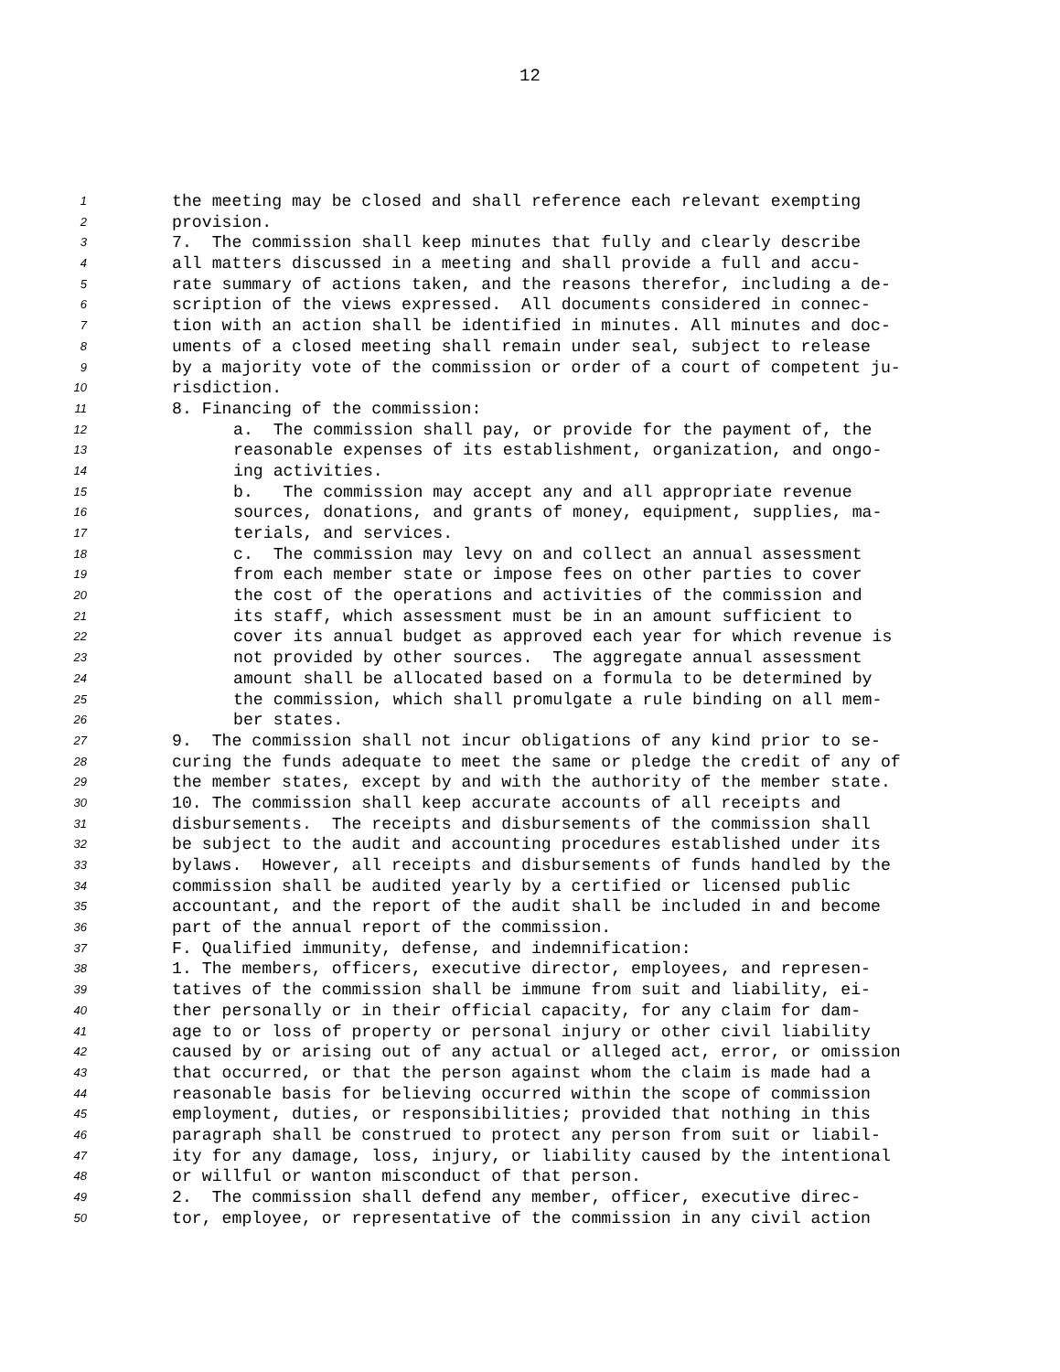12
1 the meeting may be closed and shall reference each relevant exempting
2 provision.
3 7. The commission shall keep minutes that fully and clearly describe
4 all matters discussed in a meeting and shall provide a full and accu-
5 rate summary of actions taken, and the reasons therefor, including a de-
6 scription of the views expressed. All documents considered in connec-
7 tion with an action shall be identified in minutes. All minutes and doc-
8 uments of a closed meeting shall remain under seal, subject to release
9 by a majority vote of the commission or order of a court of competent ju-
10 risdiction.
11 8. Financing of the commission:
12 a. The commission shall pay, or provide for the payment of, the
13 reasonable expenses of its establishment, organization, and ongo-
14 ing activities.
15 b. The commission may accept any and all appropriate revenue
16 sources, donations, and grants of money, equipment, supplies, ma-
17 terials, and services.
18 c. The commission may levy on and collect an annual assessment
19 from each member state or impose fees on other parties to cover
20 the cost of the operations and activities of the commission and
21 its staff, which assessment must be in an amount sufficient to
22 cover its annual budget as approved each year for which revenue is
23 not provided by other sources. The aggregate annual assessment
24 amount shall be allocated based on a formula to be determined by
25 the commission, which shall promulgate a rule binding on all mem-
26 ber states.
27 9. The commission shall not incur obligations of any kind prior to se-
28 curing the funds adequate to meet the same or pledge the credit of any of
29 the member states, except by and with the authority of the member state.
30 10. The commission shall keep accurate accounts of all receipts and
31 disbursements. The receipts and disbursements of the commission shall
32 be subject to the audit and accounting procedures established under its
33 bylaws. However, all receipts and disbursements of funds handled by the
34 commission shall be audited yearly by a certified or licensed public
35 accountant, and the report of the audit shall be included in and become
36 part of the annual report of the commission.
37 F. Qualified immunity, defense, and indemnification:
38 1. The members, officers, executive director, employees, and represen-
39 tatives of the commission shall be immune from suit and liability, ei-
40 ther personally or in their official capacity, for any claim for dam-
41 age to or loss of property or personal injury or other civil liability
42 caused by or arising out of any actual or alleged act, error, or omission
43 that occurred, or that the person against whom the claim is made had a
44 reasonable basis for believing occurred within the scope of commission
45 employment, duties, or responsibilities; provided that nothing in this
46 paragraph shall be construed to protect any person from suit or liabil-
47 ity for any damage, loss, injury, or liability caused by the intentional
48 or willful or wanton misconduct of that person.
49 2. The commission shall defend any member, officer, executive direc-
50 tor, employee, or representative of the commission in any civil action